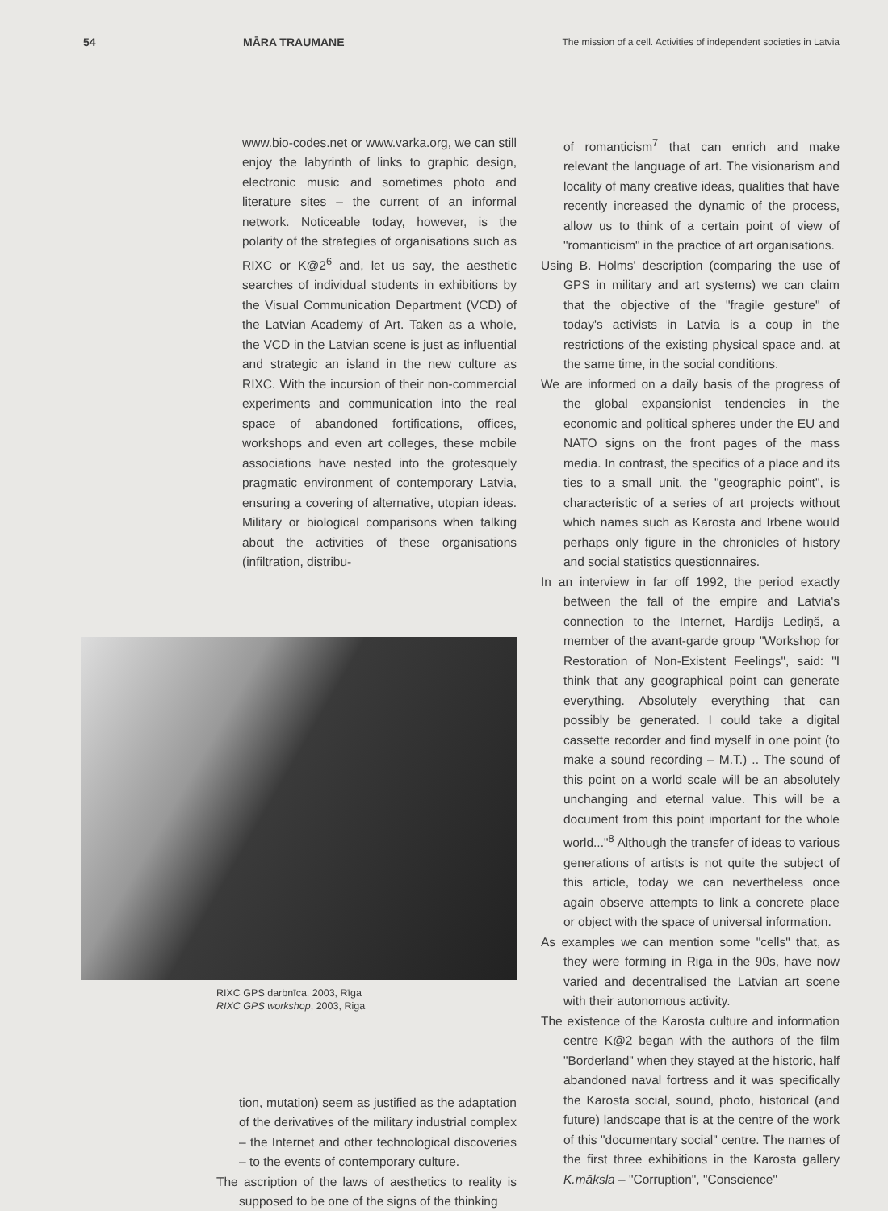54 MĀRA TRAUMANE The mission of a cell. Activities of independent societies in Latvia
www.bio-codes.net or www.varka.org, we can still enjoy the labyrinth of links to graphic design, electronic music and sometimes photo and literature sites – the current of an informal network. Noticeable today, however, is the polarity of the strategies of organisations such as RIXC or K@2<sup>6</sup> and, let us say, the aesthetic searches of individual students in exhibitions by the Visual Communication Department (VCD) of the Latvian Academy of Art. Taken as a whole, the VCD in the Latvian scene is just as influential and strategic an island in the new culture as RIXC. With the incursion of their non-commercial experiments and communication into the real space of abandoned fortifications, offices, workshops and even art colleges, these mobile associations have nested into the grotesquely pragmatic environment of contemporary Latvia, ensuring a covering of alternative, utopian ideas. Military or biological comparisons when talking about the activities of these organisations (infiltration, distribu-
RIXC GPS darbnīca, 2003, Rīga
RIXC GPS workshop, 2003, Riga
tion, mutation) seem as justified as the adaptation of the derivatives of the military industrial complex – the Internet and other technological discoveries – to the events of contemporary culture.
The ascription of the laws of aesthetics to reality is supposed to be one of the signs of the thinking
of romanticism<sup>7</sup> that can enrich and make relevant the language of art. The visionarism and locality of many creative ideas, qualities that have recently increased the dynamic of the process, allow us to think of a certain point of view of "romanticism" in the practice of art organisations.
Using B. Holms' description (comparing the use of GPS in military and art systems) we can claim that the objective of the "fragile gesture" of today's activists in Latvia is a coup in the restrictions of the existing physical space and, at the same time, in the social conditions.
We are informed on a daily basis of the progress of the global expansionist tendencies in the economic and political spheres under the EU and NATO signs on the front pages of the mass media. In contrast, the specifics of a place and its ties to a small unit, the "geographic point", is characteristic of a series of art projects without which names such as Karosta and Irbene would perhaps only figure in the chronicles of history and social statistics questionnaires.
In an interview in far off 1992, the period exactly between the fall of the empire and Latvia's connection to the Internet, Hardijs Lediņš, a member of the avant-garde group "Workshop for Restoration of Non-Existent Feelings", said: "I think that any geographical point can generate everything. Absolutely everything that can possibly be generated. I could take a digital cassette recorder and find myself in one point (to make a sound recording – M.T.) .. The sound of this point on a world scale will be an absolutely unchanging and eternal value. This will be a document from this point important for the whole world..."<sup>8</sup> Although the transfer of ideas to various generations of artists is not quite the subject of this article, today we can nevertheless once again observe attempts to link a concrete place or object with the space of universal information.
As examples we can mention some "cells" that, as they were forming in Riga in the 90s, have now varied and decentralised the Latvian art scene with their autonomous activity.
The existence of the Karosta culture and information centre K@2 began with the authors of the film "Borderland" when they stayed at the historic, half abandoned naval fortress and it was specifically the Karosta social, sound, photo, historical (and future) landscape that is at the centre of the work of this "documentary social" centre. The names of the first three exhibitions in the Karosta gallery K.māksla – "Corruption", "Conscience"